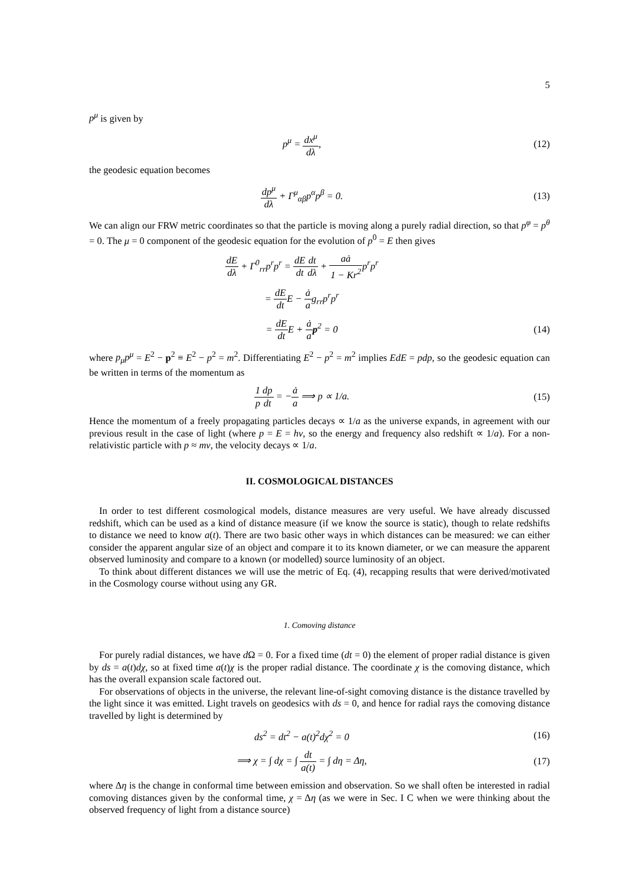5
p<sup>μ</sup> is given by
p<sup>μ</sup> = dx<sup>μ</sup> dλ, (12)
the geodesic equation becomes
dp<sup>μ</sup> dλ + Γ<sup>μ</sup><sub>αβ</sub>p<sup>α</sup>p<sup>β</sup> = 0. (13)
We can align our FRW metric coordinates so that the particle is moving along a purely radial direction, so that p<sup>φ</sup> = p<sup>θ</sup> = 0. The μ = 0 component of the geodesic equation for the evolution of p<sup>0</sup> = E then gives
dE dλ + Γ<sup>0</sup><sub>rr</sub>p<sup>r</sup>p<sup>r</sup> = dE dt dt dλ + aȧ 1 − Kr<sup>2</sup>p<sup>r</sup>p<sup>r</sup>
= dE dt E − ȧ ag<sub>rr</sub>p<sup>r</sup>p<sup>r</sup>
= dE dt E + ȧ a p<sup>2</sup> = 0 (14)
where p<sub>μ</sub>p<sup>μ</sup> = E<sup>2</sup> − p<sup>2</sup> ≡ E<sup>2</sup> − p<sup>2</sup> = m<sup>2</sup>. Differentiating E<sup>2</sup> − p<sup>2</sup> = m<sup>2</sup> implies EdE = pdp, so the geodesic equation can be written in terms of the momentum as
1 p dp dt = −ȧ a ⟹ p ∝ 1/a. (15)
Hence the momentum of a freely propagating particles decays ∝ 1/a as the universe expands, in agreement with our previous result in the case of light (where p = E = hν, so the energy and frequency also redshift ∝ 1/a). For a non-relativistic particle with p ≈ mv, the velocity decays ∝ 1/a.
II. COSMOLOGICAL DISTANCES
In order to test different cosmological models, distance measures are very useful. We have already discussed redshift, which can be used as a kind of distance measure (if we know the source is static), though to relate redshifts to distance we need to know a(t). There are two basic other ways in which distances can be measured: we can either consider the apparent angular size of an object and compare it to its known diameter, or we can measure the apparent observed luminosity and compare to a known (or modelled) source luminosity of an object.
To think about different distances we will use the metric of Eq. (4), recapping results that were derived/motivated in the Cosmology course without using any GR.
1. Comoving distance
For purely radial distances, we have d Ω = 0. For a fixed time (dt = 0) the element of proper radial distance is given by ds = a(t)dχ, so at fixed time a(t)χ is the proper radial distance. The coordinate χ is the comoving distance, which has the overall expansion scale factored out.
For observations of objects in the universe, the relevant line-of-sight comoving distance is the distance travelled by the light since it was emitted. Light travels on geodesics with ds = 0, and hence for radial rays the comoving distance travelled by light is determined by
ds<sup>2</sup> = dt<sup>2</sup> − a(t)<sup>2</sup>dχ<sup>2</sup> = 0 (16)
⟹ χ = ∫ dχ = ∫ dt a(t) = ∫ dη = Δη,
(17)
where Δη is the change in conformal time between emission and observation. So we shall often be interested in radial comoving distances given by the conformal time, χ = Δη (as we were in Sec. I C when we were thinking about the observed frequency of light from a distance source)